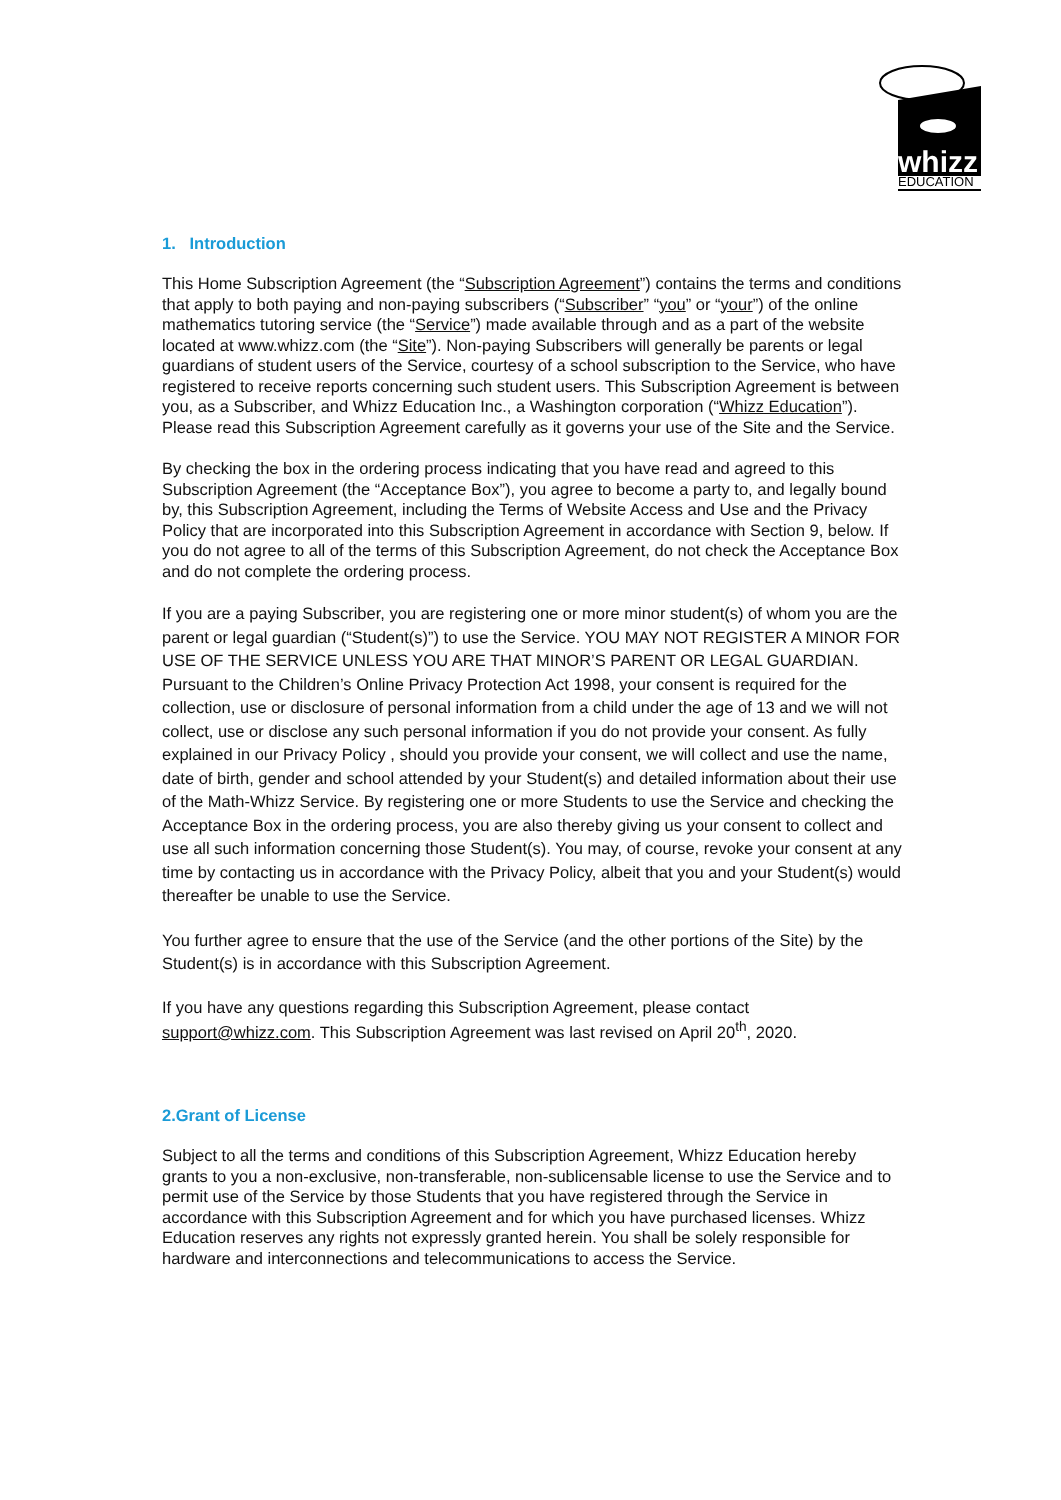whizz
EDUCATION
1. Introduction
This Home Subscription Agreement (the “Subscription Agreement”) contains the terms and conditions that apply to both paying and non-paying subscribers (“Subscriber” “you” or “your”) of the online mathematics tutoring service (the “Service”) made available through and as a part of the website located at www.whizz.com (the “Site”). Non-paying Subscribers will generally be parents or legal guardians of student users of the Service, courtesy of a school subscription to the Service, who have registered to receive reports concerning such student users. This Subscription Agreement is between you, as a Subscriber, and Whizz Education Inc., a Washington corporation (“Whizz Education”). Please read this Subscription Agreement carefully as it governs your use of the Site and the Service.
By checking the box in the ordering process indicating that you have read and agreed to this Subscription Agreement (the “Acceptance Box”), you agree to become a party to, and legally bound by, this Subscription Agreement, including the Terms of Website Access and Use and the Privacy Policy that are incorporated into this Subscription Agreement in accordance with Section 9, below. If you do not agree to all of the terms of this Subscription Agreement, do not check the Acceptance Box and do not complete the ordering process.
If you are a paying Subscriber, you are registering one or more minor student(s) of whom you are the parent or legal guardian (“Student(s)”) to use the Service. YOU MAY NOT REGISTER A MINOR FOR USE OF THE SERVICE UNLESS YOU ARE THAT MINOR’S PARENT OR LEGAL GUARDIAN. Pursuant to the Children’s Online Privacy Protection Act 1998, your consent is required for the collection, use or disclosure of personal information from a child under the age of 13 and we will not collect, use or disclose any such personal information if you do not provide your consent. As fully explained in our Privacy Policy , should you provide your consent, we will collect and use the name, date of birth, gender and school attended by your Student(s) and detailed information about their use of the Math-Whizz Service. By registering one or more Students to use the Service and checking the Acceptance Box in the ordering process, you are also thereby giving us your consent to collect and use all such information concerning those Student(s). You may, of course, revoke your consent at any time by contacting us in accordance with the Privacy Policy, albeit that you and your Student(s) would thereafter be unable to use the Service.
You further agree to ensure that the use of the Service (and the other portions of the Site) by the Student(s) is in accordance with this Subscription Agreement.
If you have any questions regarding this Subscription Agreement, please contact support@whizz.com. This Subscription Agreement was last revised on April 20<sup>th</sup>, 2020.
2.Grant of License
Subject to all the terms and conditions of this Subscription Agreement, Whizz Education hereby grants to you a non-exclusive, non-transferable, non-sublicensable license to use the Service and to permit use of the Service by those Students that you have registered through the Service in accordance with this Subscription Agreement and for which you have purchased licenses. Whizz Education reserves any rights not expressly granted herein. You shall be solely responsible for hardware and interconnections and telecommunications to access the Service.